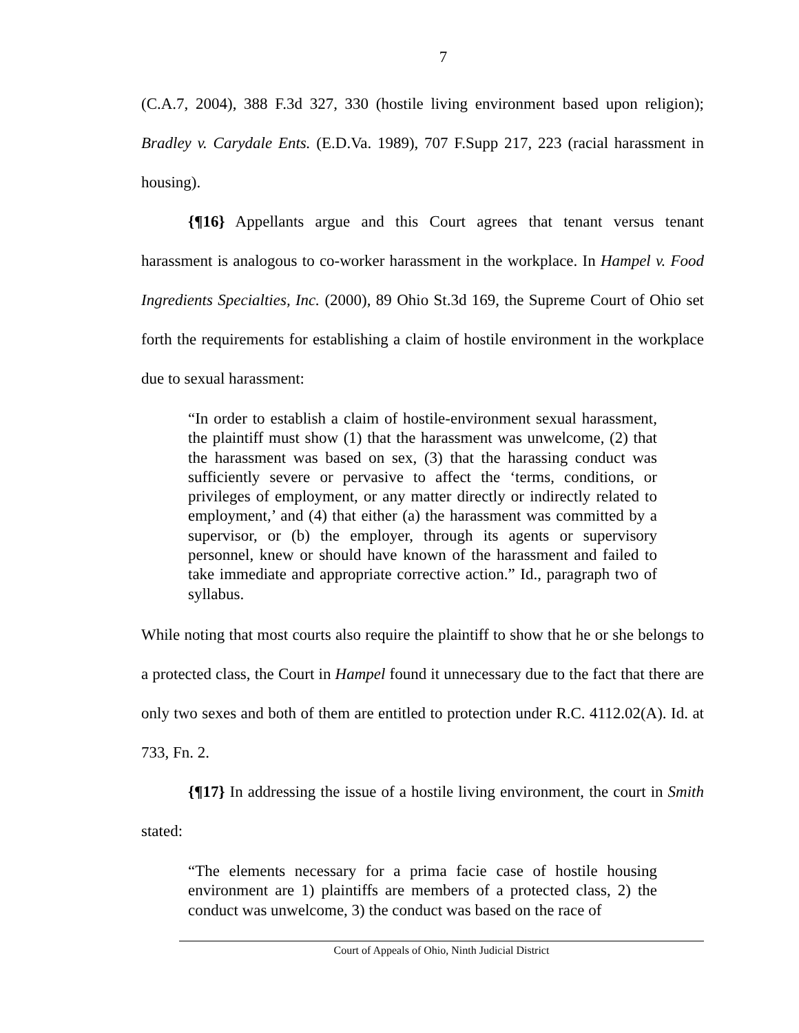7
(C.A.7, 2004), 388 F.3d 327, 330 (hostile living environment based upon religion); Bradley v. Carydale Ents. (E.D.Va. 1989), 707 F.Supp 217, 223 (racial harassment in housing).
{¶16} Appellants argue and this Court agrees that tenant versus tenant harassment is analogous to co-worker harassment in the workplace. In Hampel v. Food Ingredients Specialties, Inc. (2000), 89 Ohio St.3d 169, the Supreme Court of Ohio set forth the requirements for establishing a claim of hostile environment in the workplace due to sexual harassment:
“In order to establish a claim of hostile-environment sexual harassment, the plaintiff must show (1) that the harassment was unwelcome, (2) that the harassment was based on sex, (3) that the harassing conduct was sufficiently severe or pervasive to affect the ‘terms, conditions, or privileges of employment, or any matter directly or indirectly related to employment,’ and (4) that either (a) the harassment was committed by a supervisor, or (b) the employer, through its agents or supervisory personnel, knew or should have known of the harassment and failed to take immediate and appropriate corrective action.” Id., paragraph two of syllabus.
While noting that most courts also require the plaintiff to show that he or she belongs to a protected class, the Court in Hampel found it unnecessary due to the fact that there are only two sexes and both of them are entitled to protection under R.C. 4112.02(A). Id. at 733, Fn. 2.
{¶17} In addressing the issue of a hostile living environment, the court in Smith stated:
“The elements necessary for a prima facie case of hostile housing environment are 1) plaintiffs are members of a protected class, 2) the conduct was unwelcome, 3) the conduct was based on the race of
Court of Appeals of Ohio, Ninth Judicial District